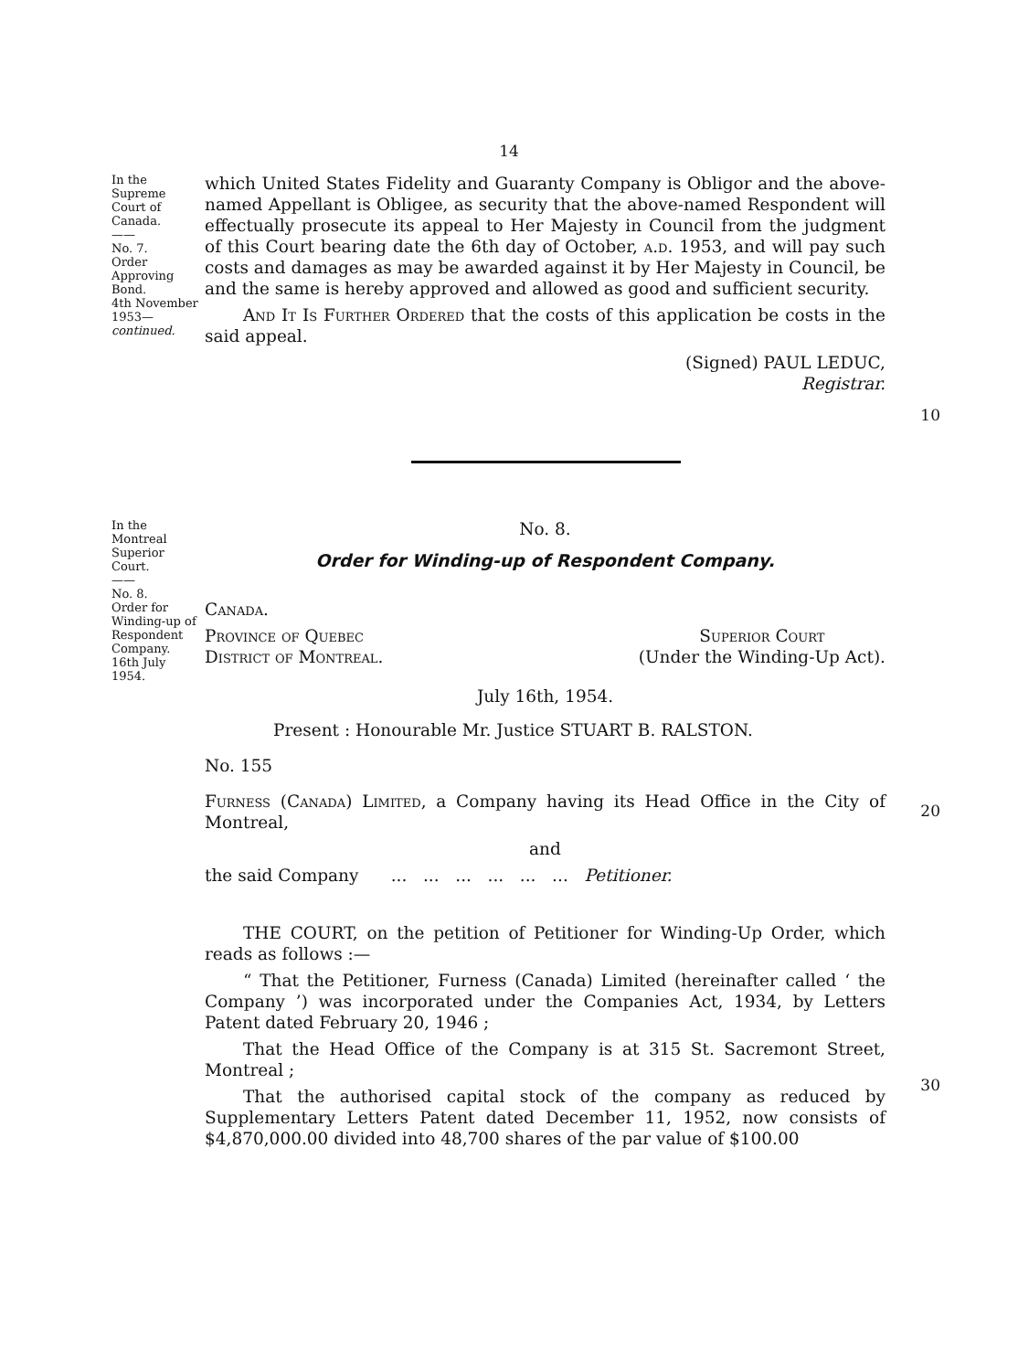14
In the Supreme Court of Canada.
——
No. 7.
Order Approving Bond.
4th November 1953—
continued.
which United States Fidelity and Guaranty Company is Obligor and the above-named Appellant is Obligee, as security that the above-named Respondent will effectually prosecute its appeal to Her Majesty in Council from the judgment of this Court bearing date the 6th day of October, a.d. 1953, and will pay such costs and damages as may be awarded against it by Her Majesty in Council, be and the same is hereby approved and allowed as good and sufficient security.
And It Is Further Ordered that the costs of this application be costs in the said appeal.
(Signed) PAUL LEDUC,
Registrar.
10
In the Montreal Superior Court.
——
No. 8.
Order for Winding-up of Respondent Company.
16th July 1954.
No. 8.
Order for Winding-up of Respondent Company.
Canada.
Province of Quebec
District of Montreal.
Superior Court
(Under the Winding-Up Act).
July 16th, 1954.
Present : Honourable Mr. Justice STUART B. RALSTON.
No. 155
Furness (Canada) Limited, a Company having its Head Office in the City of Montreal,
and
the said Company ... ... ... ... ... ... Petitioner.
THE COURT, on the petition of Petitioner for Winding-Up Order, which reads as follows :—
“ That the Petitioner, Furness (Canada) Limited (hereinafter called ‘ the Company ’) was incorporated under the Companies Act, 1934, by Letters Patent dated February 20, 1946 ;
That the Head Office of the Company is at 315 St. Sacremont Street, Montreal ;
That the authorised capital stock of the company as reduced by Supplementary Letters Patent dated December 11, 1952, now consists of $4,870,000.00 divided into 48,700 shares of the par value of $100.00
20
30